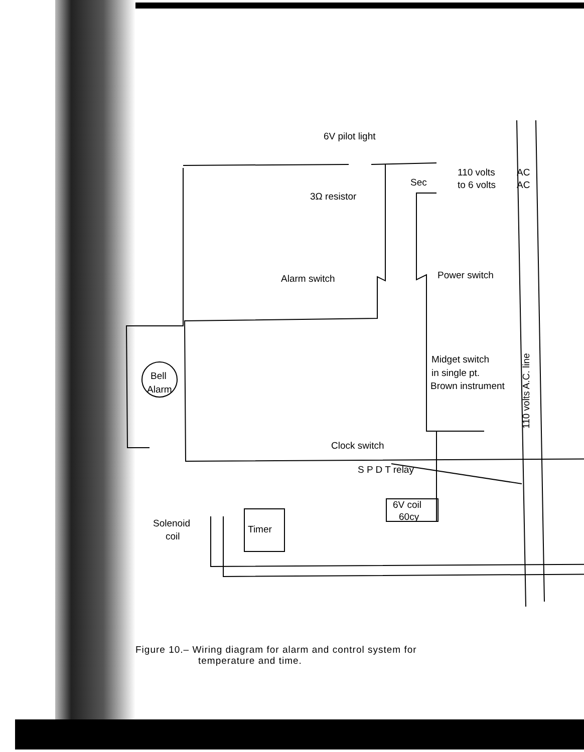6V pilot light
3Ω resistor
Sec
110 volts
to 6 volts
AC
AC
Alarm switch
Power switch
Midget switch
in single pt.
Brown instrument
Bell
Alarm
Clock switch
S P D T relay
6V coil
60cy
Solenoid
coil
Timer
110 volts A.C. line
Figure 10.– Wiring diagram for alarm and control system for
temperature and time.